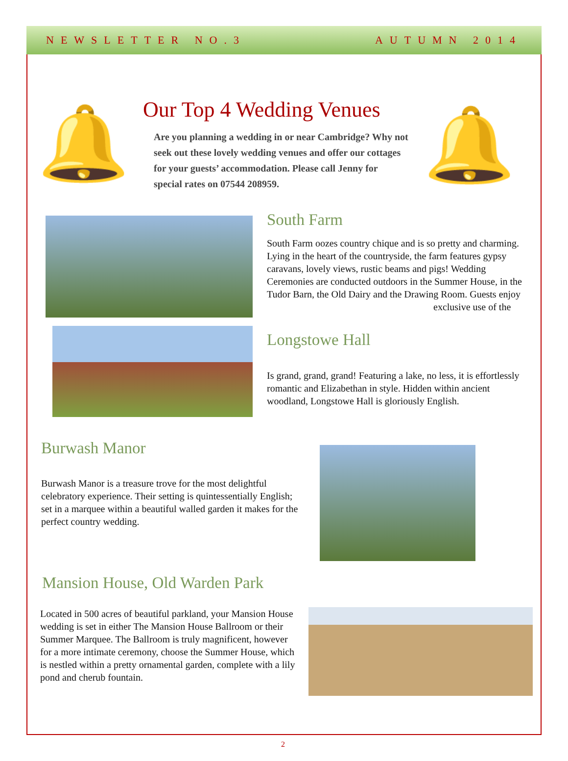NEWSLETTER NO.3 AUTUMN 2014
🔔 Our Top 4 Wedding Venues
Are you planning a wedding in or near Cambridge? Why not seek out these lovely wedding venues and offer our cottages for your guests’ accommodation. Please call Jenny for special rates on 07544 208959.
🔔
South Farm
South Farm oozes country chique and is so pretty and charming. Lying in the heart of the countryside, the farm features gypsy caravans, lovely views, rustic beams and pigs! Wedding Ceremonies are conducted outdoors in the Summer House, in the Tudor Barn, the Old Dairy and the Drawing Room. Guests enjoy
exclusive use of the
Longstowe Hall
Is grand, grand, grand! Featuring a lake, no less, it is effortlessly romantic and Elizabethan in style. Hidden within ancient woodland, Longstowe Hall is gloriously English.
Burwash Manor
Burwash Manor is a treasure trove for the most delightful celebratory experience. Their setting is quintessentially English; set in a marquee within a beautiful walled garden it makes for the perfect country wedding.
Mansion House, Old Warden Park
Located in 500 acres of beautiful parkland, your Mansion House wedding is set in either The Mansion House Ballroom or their Summer Marquee. The Ballroom is truly magnificent, however for a more intimate ceremony, choose the Summer House, which is nestled within a pretty ornamental garden, complete with a lily pond and cherub fountain.
2